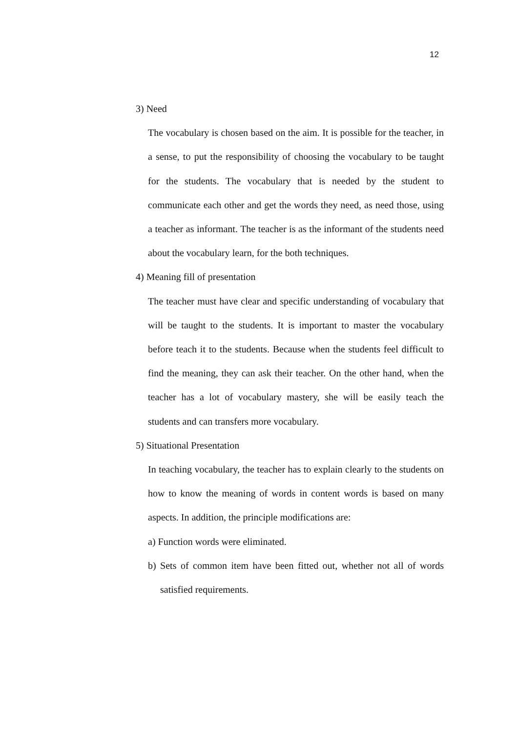12
3) Need
The vocabulary is chosen based on the aim. It is possible for the teacher, in a sense, to put the responsibility of choosing the vocabulary to be taught for the students. The vocabulary that is needed by the student to communicate each other and get the words they need, as need those, using a teacher as informant. The teacher is as the informant of the students need about the vocabulary learn, for the both techniques.
4) Meaning fill of presentation
The teacher must have clear and specific understanding of vocabulary that will be taught to the students. It is important to master the vocabulary before teach it to the students. Because when the students feel difficult to find the meaning, they can ask their teacher. On the other hand, when the teacher has a lot of vocabulary mastery, she will be easily teach the students and can transfers more vocabulary.
5) Situational Presentation
In teaching vocabulary, the teacher has to explain clearly to the students on how to know the meaning of words in content words is based on many aspects. In addition, the principle modifications are:
a) Function words were eliminated.
b) Sets of common item have been fitted out, whether not all of words satisfied requirements.